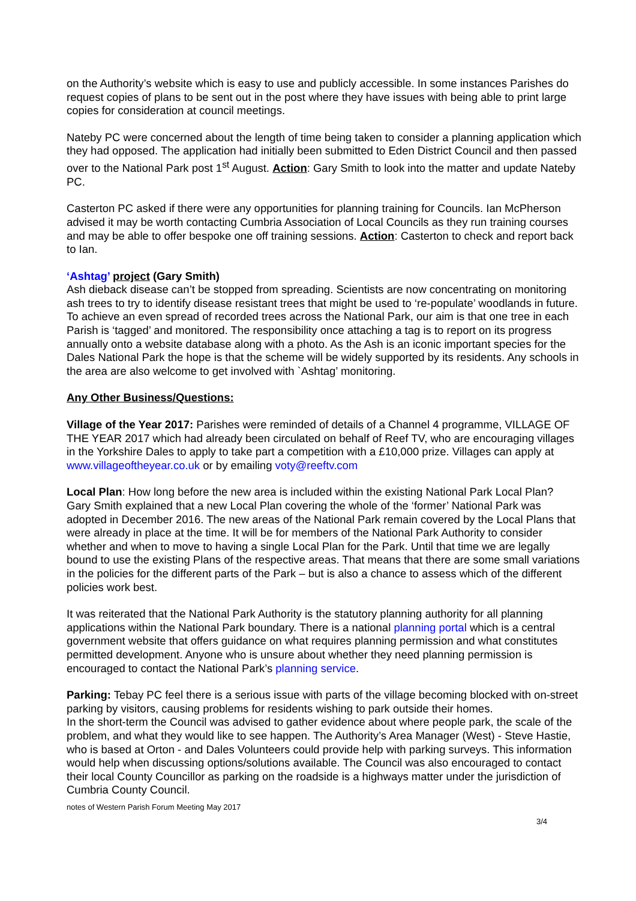on the Authority’s website which is easy to use and publicly accessible. In some instances Parishes do request copies of plans to be sent out in the post where they have issues with being able to print large copies for consideration at council meetings.
Nateby PC were concerned about the length of time being taken to consider a planning application which they had opposed. The application had initially been submitted to Eden District Council and then passed over to the National Park post 1<sup>st</sup> August. Action: Gary Smith to look into the matter and update Nateby PC.
Casterton PC asked if there were any opportunities for planning training for Councils. Ian McPherson advised it may be worth contacting Cumbria Association of Local Councils as they run training courses and may be able to offer bespoke one off training sessions. Action: Casterton to check and report back to Ian.
‘Ashtag’ project (Gary Smith)
Ash dieback disease can’t be stopped from spreading. Scientists are now concentrating on monitoring ash trees to try to identify disease resistant trees that might be used to ‘re-populate’ woodlands in future. To achieve an even spread of recorded trees across the National Park, our aim is that one tree in each Parish is ‘tagged’ and monitored. The responsibility once attaching a tag is to report on its progress annually onto a website database along with a photo. As the Ash is an iconic important species for the Dales National Park the hope is that the scheme will be widely supported by its residents. Any schools in the area are also welcome to get involved with `Ashtag’ monitoring.
Any Other Business/Questions:
Village of the Year 2017: Parishes were reminded of details of a Channel 4 programme, VILLAGE OF THE YEAR 2017 which had already been circulated on behalf of Reef TV, who are encouraging villages in the Yorkshire Dales to apply to take part a competition with a £10,000 prize. Villages can apply at www.villageoftheyear.co.uk or by emailing voty@reeftv.com
Local Plan: How long before the new area is included within the existing National Park Local Plan?
Gary Smith explained that a new Local Plan covering the whole of the ‘former’ National Park was adopted in December 2016. The new areas of the National Park remain covered by the Local Plans that were already in place at the time. It will be for members of the National Park Authority to consider whether and when to move to having a single Local Plan for the Park. Until that time we are legally bound to use the existing Plans of the respective areas. That means that there are some small variations in the policies for the different parts of the Park – but is also a chance to assess which of the different policies work best.
It was reiterated that the National Park Authority is the statutory planning authority for all planning applications within the National Park boundary. There is a national planning portal which is a central government website that offers guidance on what requires planning permission and what constitutes permitted development. Anyone who is unsure about whether they need planning permission is encouraged to contact the National Park’s planning service.
Parking: Tebay PC feel there is a serious issue with parts of the village becoming blocked with on-street parking by visitors, causing problems for residents wishing to park outside their homes.
In the short-term the Council was advised to gather evidence about where people park, the scale of the problem, and what they would like to see happen. The Authority’s Area Manager (West) - Steve Hastie, who is based at Orton - and Dales Volunteers could provide help with parking surveys. This information would help when discussing options/solutions available. The Council was also encouraged to contact their local County Councillor as parking on the roadside is a highways matter under the jurisdiction of Cumbria County Council.
notes of Western Parish Forum Meeting May 2017
3/4